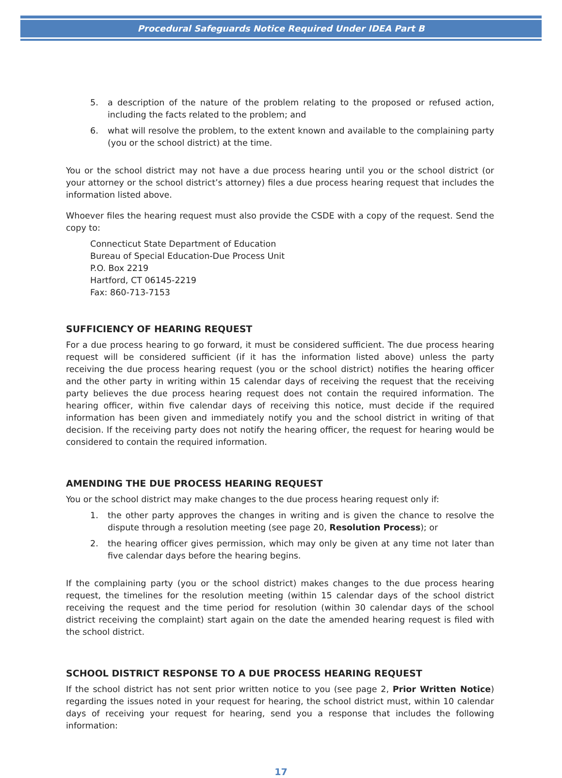Procedural Safeguards Notice Required Under IDEA Part B
5. a description of the nature of the problem relating to the proposed or refused action, including the facts related to the problem; and
6. what will resolve the problem, to the extent known and available to the complaining party (you or the school district) at the time.
You or the school district may not have a due process hearing until you or the school district (or your attorney or the school district’s attorney) files a due process hearing request that includes the information listed above.
Whoever files the hearing request must also provide the CSDE with a copy of the request. Send the copy to:
Connecticut State Department of Education
Bureau of Special Education-Due Process Unit
P.O. Box 2219
Hartford, CT 06145-2219
Fax: 860-713-7153
SUFFICIENCY OF HEARING REQUEST
For a due process hearing to go forward, it must be considered sufficient. The due process hearing request will be considered sufficient (if it has the information listed above) unless the party receiving the due process hearing request (you or the school district) notifies the hearing officer and the other party in writing within 15 calendar days of receiving the request that the receiving party believes the due process hearing request does not contain the required information. The hearing officer, within five calendar days of receiving this notice, must decide if the required information has been given and immediately notify you and the school district in writing of that decision. If the receiving party does not notify the hearing officer, the request for hearing would be considered to contain the required information.
AMENDING THE DUE PROCESS HEARING REQUEST
You or the school district may make changes to the due process hearing request only if:
1. the other party approves the changes in writing and is given the chance to resolve the dispute through a resolution meeting (see page 20, Resolution Process); or
2. the hearing officer gives permission, which may only be given at any time not later than five calendar days before the hearing begins.
If the complaining party (you or the school district) makes changes to the due process hearing request, the timelines for the resolution meeting (within 15 calendar days of the school district receiving the request and the time period for resolution (within 30 calendar days of the school district receiving the complaint) start again on the date the amended hearing request is filed with the school district.
SCHOOL DISTRICT RESPONSE TO A DUE PROCESS HEARING REQUEST
If the school district has not sent prior written notice to you (see page 2, Prior Written Notice) regarding the issues noted in your request for hearing, the school district must, within 10 calendar days of receiving your request for hearing, send you a response that includes the following information:
17